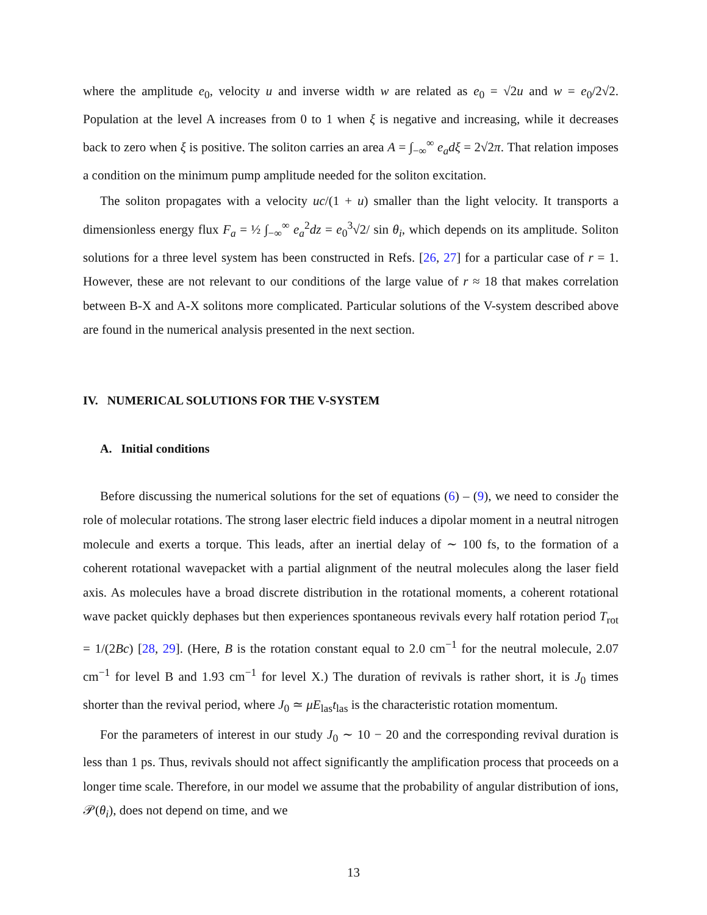where the amplitude e<sub>0</sub>, velocity u and inverse width w are related as e<sub>0</sub> = √2u and w = e<sub>0</sub>/2√2. Population at the level A increases from 0 to 1 when ξ is negative and increasing, while it decreases back to zero when ξ is positive. The soliton carries an area A = ∫<sub>−∞</sub><sup>∞</sup> e<sub>a</sub>dξ = 2√2π. That relation imposes a condition on the minimum pump amplitude needed for the soliton excitation.
The soliton propagates with a velocity uc/(1 + u) smaller than the light velocity. It transports a dimensionless energy flux F<sub>a</sub> = ½ ∫<sub>−∞</sub><sup>∞</sup> e<sub>a</sub><sup>2</sup>dz = e<sub>0</sub><sup>3</sup>√2/ sin θ<sub>i</sub>, which depends on its amplitude. Soliton solutions for a three level system has been constructed in Refs. [26, 27] for a particular case of r = 1. However, these are not relevant to our conditions of the large value of r ≈ 18 that makes correlation between B-X and A-X solitons more complicated. Particular solutions of the V-system described above are found in the numerical analysis presented in the next section.
IV. NUMERICAL SOLUTIONS FOR THE V-SYSTEM
A. Initial conditions
Before discussing the numerical solutions for the set of equations (6) – (9), we need to consider the role of molecular rotations. The strong laser electric field induces a dipolar moment in a neutral nitrogen molecule and exerts a torque. This leads, after an inertial delay of ∼ 100 fs, to the formation of a coherent rotational wavepacket with a partial alignment of the neutral molecules along the laser field axis. As molecules have a broad discrete distribution in the rotational moments, a coherent rotational wave packet quickly dephases but then experiences spontaneous revivals every half rotation period T<sub>rot</sub> = 1/(2Bc) [28, 29]. (Here, B is the rotation constant equal to 2.0 cm<sup>−1</sup> for the neutral molecule, 2.07 cm<sup>−1</sup> for level B and 1.93 cm<sup>−1</sup> for level X.) The duration of revivals is rather short, it is J<sub>0</sub> times shorter than the revival period, where J<sub>0</sub> ≃ μE<sub>las</sub>t<sub>las</sub> is the characteristic rotation momentum.
For the parameters of interest in our study J<sub>0</sub> ∼ 10 − 20 and the corresponding revival duration is less than 1 ps. Thus, revivals should not affect significantly the amplification process that proceeds on a longer time scale. Therefore, in our model we assume that the probability of angular distribution of ions, 𝒫(θ<sub>i</sub>), does not depend on time, and we
13